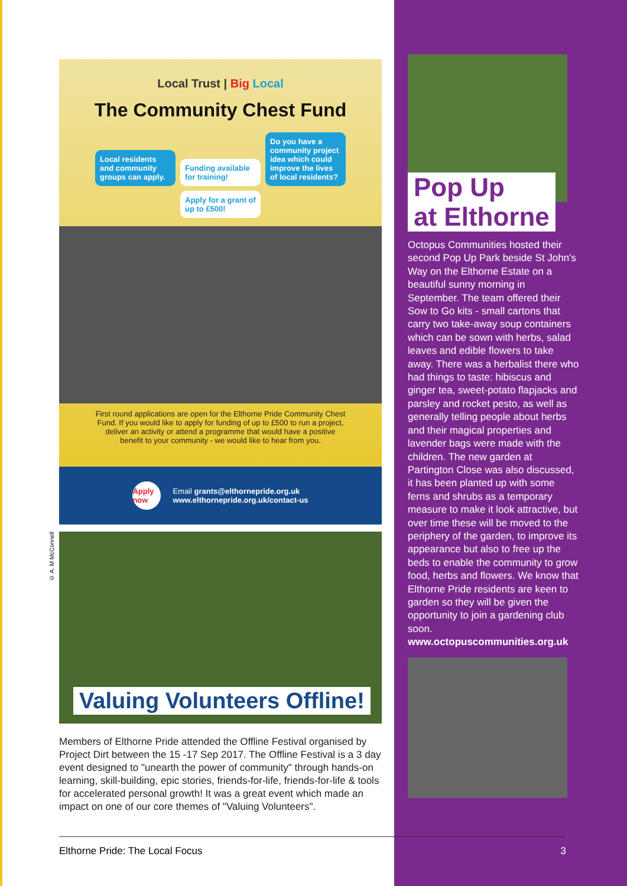Local Trust | Big Local
The Community Chest Fund
Local residents and community groups can apply. Funding available for training! Do you have a community project idea which could improve the lives of local residents? Apply for a grant of up to £500!
First round applications are open for the Elthorne Pride Community Chest Fund. If you would like to apply for funding of up to £500 to run a project, deliver an activity or attend a programme that would have a positive benefit to your community - we would like to hear from you.
Apply now
Email grants@elthornepride.org.uk
www.elthornepride.org.uk/contact-us
Valuing Volunteers Offline!
Members of Elthorne Pride attended the Offline Festival organised by Project Dirt between the 15 -17 Sep 2017. The Offline Festival is a 3 day event designed to "unearth the power of community" through hands-on learning, skill-building, epic stories, friends-for-life, friends-for-life & tools for accelerated personal growth! It was a great event which made an impact on one of our core themes of "Valuing Volunteers".
© A. M McConnell
Pop Up
at Elthorne
Octopus Communities hosted their second Pop Up Park beside St John's Way on the Elthorne Estate on a beautiful sunny morning in September. The team offered their Sow to Go kits - small cartons that carry two take-away soup containers which can be sown with herbs, salad leaves and edible flowers to take away. There was a herbalist there who had things to taste: hibiscus and ginger tea, sweet-potato flapjacks and parsley and rocket pesto, as well as generally telling people about herbs and their magical properties and lavender bags were made with the children. The new garden at Partington Close was also discussed, it has been planted up with some ferns and shrubs as a temporary measure to make it look attractive, but over time these will be moved to the periphery of the garden, to improve its appearance but also to free up the beds to enable the community to grow food, herbs and flowers. We know that Elthorne Pride residents are keen to garden so they will be given the opportunity to join a gardening club soon.
www.octopuscommunities.org.uk
Elthorne Pride: The Local Focus 3